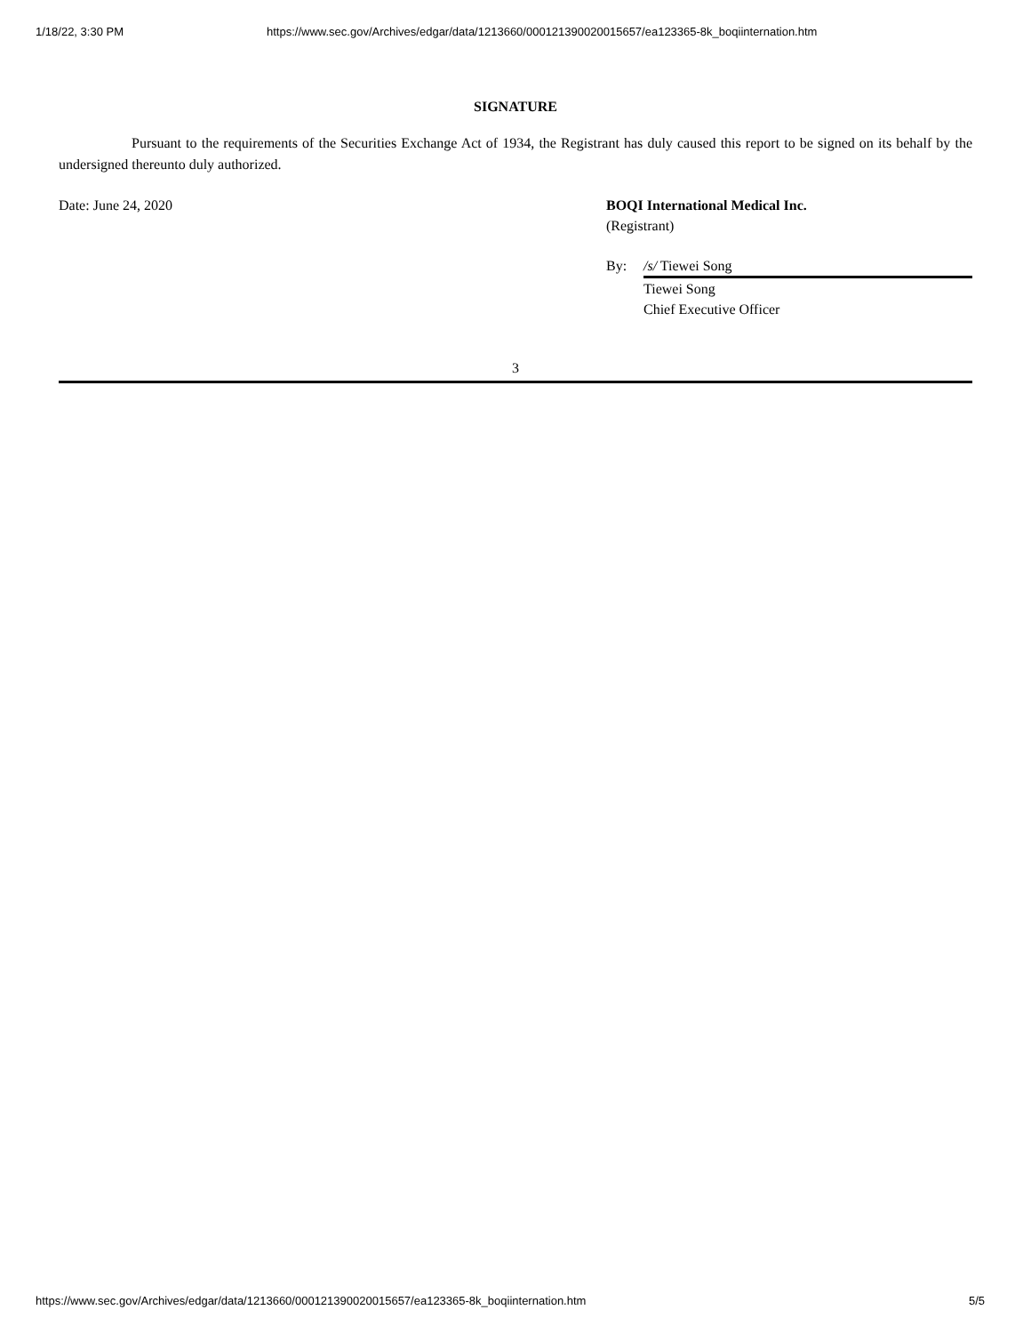1/18/22, 3:30 PM https://www.sec.gov/Archives/edgar/data/1213660/000121390020015657/ea123365-8k_boqiinternation.htm
SIGNATURE
Pursuant to the requirements of the Securities Exchange Act of 1934, the Registrant has duly caused this report to be signed on its behalf by the undersigned thereunto duly authorized.
Date: June 24, 2020 BOQI International Medical Inc.
(Registrant)
By: /s/ Tiewei Song
Tiewei Song
Chief Executive Officer
3
https://www.sec.gov/Archives/edgar/data/1213660/000121390020015657/ea123365-8k_boqiinternation.htm 5/5